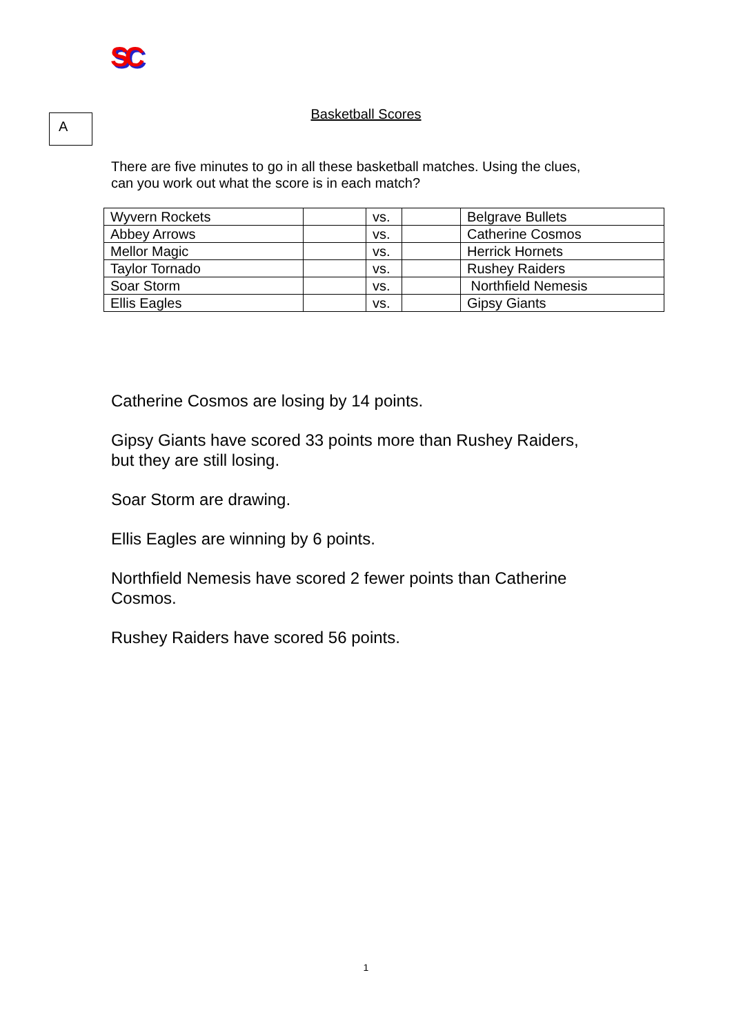SC
A
Basketball Scores
There are five minutes to go in all these basketball matches. Using the clues,
can you work out what the score is in each match?
| Wyvern Rockets | | vs. | | Belgrave Bullets |
| Abbey Arrows | | vs. | | Catherine Cosmos |
| Mellor Magic | | vs. | | Herrick Hornets |
| Taylor Tornado | | vs. | | Rushey Raiders |
| Soar Storm | | vs. | | Northfield Nemesis |
| Ellis Eagles | | vs. | | Gipsy Giants |
Catherine Cosmos are losing by 14 points.
Gipsy Giants have scored 33 points more than Rushey Raiders,
but they are still losing.
Soar Storm are drawing.
Ellis Eagles are winning by 6 points.
Northfield Nemesis have scored 2 fewer points than Catherine
Cosmos.
Rushey Raiders have scored 56 points.
1